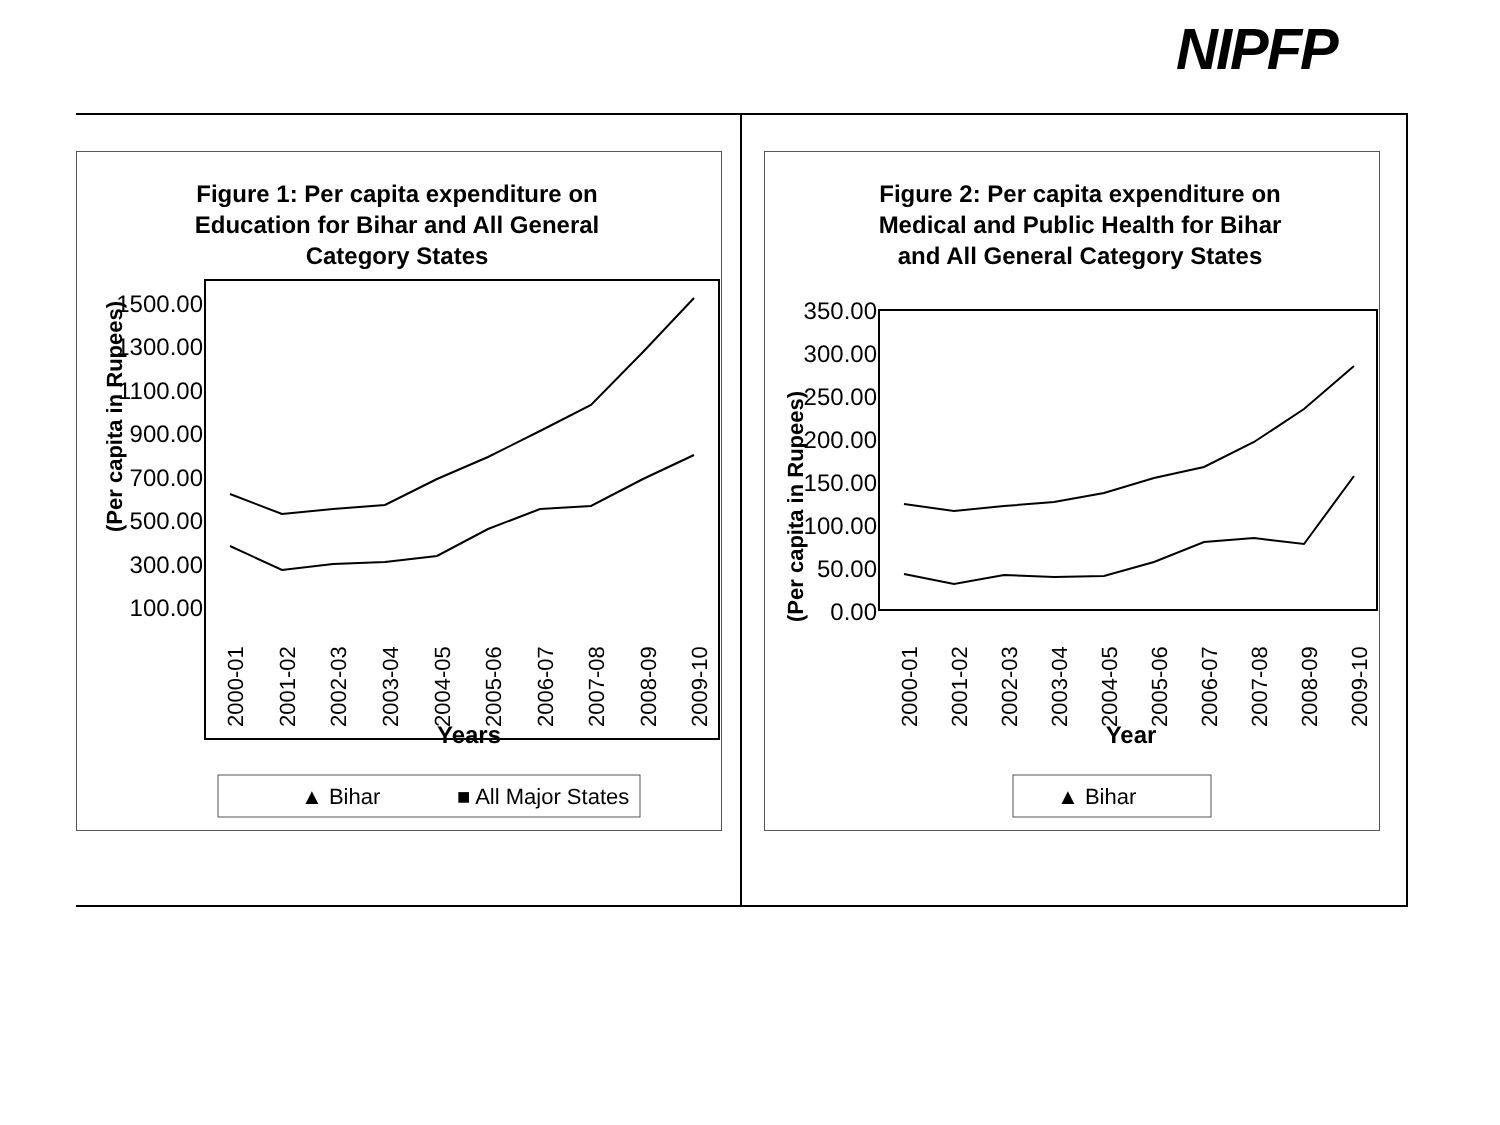NIPFP
Figure 1: Per capita expenditure on
Education for Bihar and All General
Category States
1500.00
1300.00
1100.00
900.00
700.00
500.00
300.00
100.00
(Per capita in Rupees)
2000-01
2001-02
2002-03
2003-04
2004-05
2005-06
2006-07
2007-08
2008-09
2009-10
Years
▲ Bihar
■ All Major States
Figure 2: Per capita expenditure on
Medical and Public Health for Bihar
and All General Category States
350.00
300.00
250.00
200.00
150.00
100.00
50.00
0.00
(Per capita in Rupees)
2000-01
2001-02
2002-03
2003-04
2004-05
2005-06
2006-07
2007-08
2008-09
2009-10
Year
▲ Bihar